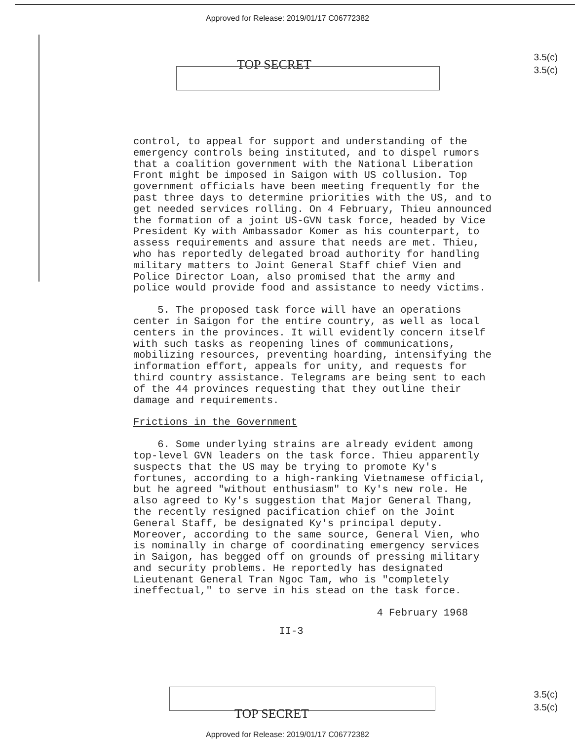Approved for Release: 2019/01/17 C06772382
TOP SECRET
3.5(c)
3.5(c)
control, to appeal for support and understanding of the emergency controls being instituted, and to dispel rumors that a coalition government with the National Liberation Front might be imposed in Saigon with US collusion. Top government officials have been meeting frequently for the past three days to determine priorities with the US, and to get needed services rolling. On 4 February, Thieu announced the formation of a joint US-GVN task force, headed by Vice President Ky with Ambassador Komer as his counterpart, to assess requirements and assure that needs are met. Thieu, who has reportedly delegated broad authority for handling military matters to Joint General Staff chief Vien and Police Director Loan, also promised that the army and police would provide food and assistance to needy victims.
5. The proposed task force will have an operations center in Saigon for the entire country, as well as local centers in the provinces. It will evidently concern itself with such tasks as reopening lines of communications, mobilizing resources, preventing hoarding, intensifying the information effort, appeals for unity, and requests for third country assistance. Telegrams are being sent to each of the 44 provinces requesting that they outline their damage and requirements.
Frictions in the Government
6. Some underlying strains are already evident among top-level GVN leaders on the task force. Thieu apparently suspects that the US may be trying to promote Ky's fortunes, according to a high-ranking Vietnamese official, but he agreed "without enthusiasm" to Ky's new role. He also agreed to Ky's suggestion that Major General Thang, the recently resigned pacification chief on the Joint General Staff, be designated Ky's principal deputy. Moreover, according to the same source, General Vien, who is nominally in charge of coordinating emergency services in Saigon, has begged off on grounds of pressing military and security problems. He reportedly has designated Lieutenant General Tran Ngoc Tam, who is "completely ineffectual," to serve in his stead on the task force.
4 February 1968
II-3
3.5(c)
3.5(c)
TOP SECRET
Approved for Release: 2019/01/17 C06772382